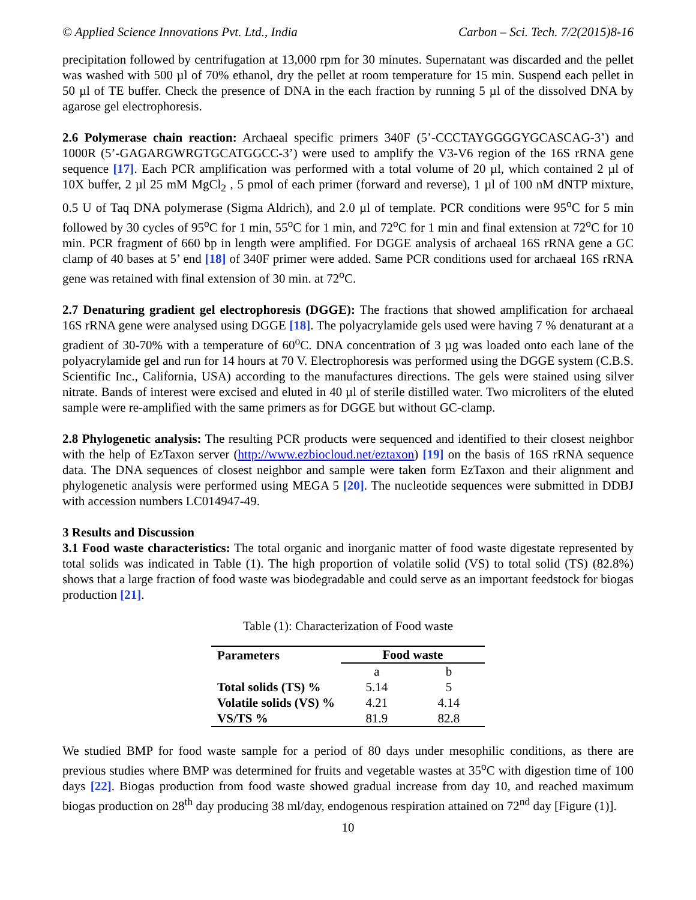© Applied Science Innovations Pvt. Ltd., India Carbon – Sci. Tech. 7/2(2015)8-16
precipitation followed by centrifugation at 13,000 rpm for 30 minutes. Supernatant was discarded and the pellet was washed with 500 µl of 70% ethanol, dry the pellet at room temperature for 15 min. Suspend each pellet in 50 µl of TE buffer. Check the presence of DNA in the each fraction by running 5 µl of the dissolved DNA by agarose gel electrophoresis.
2.6 Polymerase chain reaction: Archaeal specific primers 340F (5’-CCCTAYGGGGYGCASCAG-3’) and 1000R (5’-GAGARGWRGTGCATGGCC-3’) were used to amplify the V3-V6 region of the 16S rRNA gene sequence [17]. Each PCR amplification was performed with a total volume of 20 µl, which contained 2 µl of 10X buffer, 2 µl 25 mM MgCl<sub>2</sub> , 5 pmol of each primer (forward and reverse), 1 µl of 100 nM dNTP mixture, 0.5 U of Taq DNA polymerase (Sigma Aldrich), and 2.0 µl of template. PCR conditions were 95<sup>o</sup>C for 5 min followed by 30 cycles of 95<sup>o</sup>C for 1 min, 55<sup>o</sup>C for 1 min, and 72<sup>o</sup>C for 1 min and final extension at 72<sup>o</sup>C for 10 min. PCR fragment of 660 bp in length were amplified. For DGGE analysis of archaeal 16S rRNA gene a GC clamp of 40 bases at 5’ end [18] of 340F primer were added. Same PCR conditions used for archaeal 16S rRNA gene was retained with final extension of 30 min. at 72<sup>o</sup>C.
2.7 Denaturing gradient gel electrophoresis (DGGE): The fractions that showed amplification for archaeal 16S rRNA gene were analysed using DGGE [18]. The polyacrylamide gels used were having 7 % denaturant at a gradient of 30-70% with a temperature of 60<sup>o</sup>C. DNA concentration of 3 µg was loaded onto each lane of the polyacrylamide gel and run for 14 hours at 70 V. Electrophoresis was performed using the DGGE system (C.B.S. Scientific Inc., California, USA) according to the manufactures directions. The gels were stained using silver nitrate. Bands of interest were excised and eluted in 40 µl of sterile distilled water. Two microliters of the eluted sample were re-amplified with the same primers as for DGGE but without GC-clamp.
2.8 Phylogenetic analysis: The resulting PCR products were sequenced and identified to their closest neighbor with the help of EzTaxon server (http://www.ezbiocloud.net/eztaxon) [19] on the basis of 16S rRNA sequence data. The DNA sequences of closest neighbor and sample were taken form EzTaxon and their alignment and phylogenetic analysis were performed using MEGA 5 [20]. The nucleotide sequences were submitted in DDBJ with accession numbers LC014947-49.
3 Results and Discussion
3.1 Food waste characteristics: The total organic and inorganic matter of food waste digestate represented by total solids was indicated in Table (1). The high proportion of volatile solid (VS) to total solid (TS) (82.8%) shows that a large fraction of food waste was biodegradable and could serve as an important feedstock for biogas production [21].
Table (1): Characterization of Food waste
| Parameters | Food waste | |
| --- | --- | --- |
| | a | b |
| Total solids (TS) % | 5.14 | 5 |
| Volatile solids (VS) % | 4.21 | 4.14 |
| VS/TS % | 81.9 | 82.8 |
We studied BMP for food waste sample for a period of 80 days under mesophilic conditions, as there are previous studies where BMP was determined for fruits and vegetable wastes at 35<sup>o</sup>C with digestion time of 100 days [22]. Biogas production from food waste showed gradual increase from day 10, and reached maximum biogas production on 28<sup>th</sup> day producing 38 ml/day, endogenous respiration attained on 72<sup>nd</sup> day [Figure (1)].
10